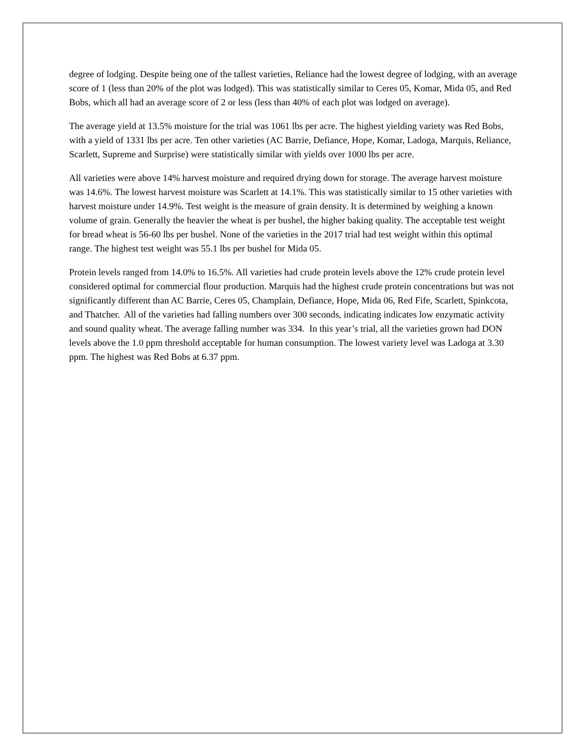degree of lodging. Despite being one of the tallest varieties, Reliance had the lowest degree of lodging, with an average score of 1 (less than 20% of the plot was lodged). This was statistically similar to Ceres 05, Komar, Mida 05, and Red Bobs, which all had an average score of 2 or less (less than 40% of each plot was lodged on average).
The average yield at 13.5% moisture for the trial was 1061 lbs per acre. The highest yielding variety was Red Bobs, with a yield of 1331 lbs per acre. Ten other varieties (AC Barrie, Defiance, Hope, Komar, Ladoga, Marquis, Reliance, Scarlett, Supreme and Surprise) were statistically similar with yields over 1000 lbs per acre.
All varieties were above 14% harvest moisture and required drying down for storage. The average harvest moisture was 14.6%. The lowest harvest moisture was Scarlett at 14.1%. This was statistically similar to 15 other varieties with harvest moisture under 14.9%. Test weight is the measure of grain density. It is determined by weighing a known volume of grain. Generally the heavier the wheat is per bushel, the higher baking quality. The acceptable test weight for bread wheat is 56-60 lbs per bushel. None of the varieties in the 2017 trial had test weight within this optimal range. The highest test weight was 55.1 lbs per bushel for Mida 05.
Protein levels ranged from 14.0% to 16.5%. All varieties had crude protein levels above the 12% crude protein level considered optimal for commercial flour production. Marquis had the highest crude protein concentrations but was not significantly different than AC Barrie, Ceres 05, Champlain, Defiance, Hope, Mida 06, Red Fife, Scarlett, Spinkcota, and Thatcher. All of the varieties had falling numbers over 300 seconds, indicating indicates low enzymatic activity and sound quality wheat. The average falling number was 334. In this year’s trial, all the varieties grown had DON levels above the 1.0 ppm threshold acceptable for human consumption. The lowest variety level was Ladoga at 3.30 ppm. The highest was Red Bobs at 6.37 ppm.